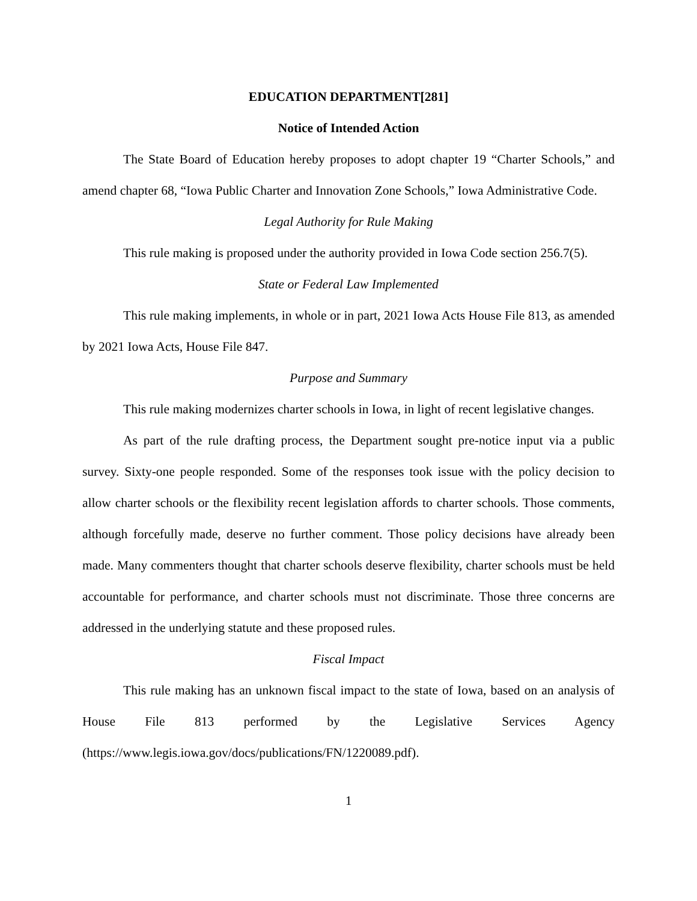EDUCATION DEPARTMENT[281]
Notice of Intended Action
The State Board of Education hereby proposes to adopt chapter 19 “Charter Schools,” and amend chapter 68, “Iowa Public Charter and Innovation Zone Schools,” Iowa Administrative Code.
Legal Authority for Rule Making
This rule making is proposed under the authority provided in Iowa Code section 256.7(5).
State or Federal Law Implemented
This rule making implements, in whole or in part, 2021 Iowa Acts House File 813, as amended by 2021 Iowa Acts, House File 847.
Purpose and Summary
This rule making modernizes charter schools in Iowa, in light of recent legislative changes.
As part of the rule drafting process, the Department sought pre-notice input via a public survey. Sixty-one people responded. Some of the responses took issue with the policy decision to allow charter schools or the flexibility recent legislation affords to charter schools. Those comments, although forcefully made, deserve no further comment. Those policy decisions have already been made. Many commenters thought that charter schools deserve flexibility, charter schools must be held accountable for performance, and charter schools must not discriminate. Those three concerns are addressed in the underlying statute and these proposed rules.
Fiscal Impact
This rule making has an unknown fiscal impact to the state of Iowa, based on an analysis of House File 813 performed by the Legislative Services Agency (https://www.legis.iowa.gov/docs/publications/FN/1220089.pdf).
1